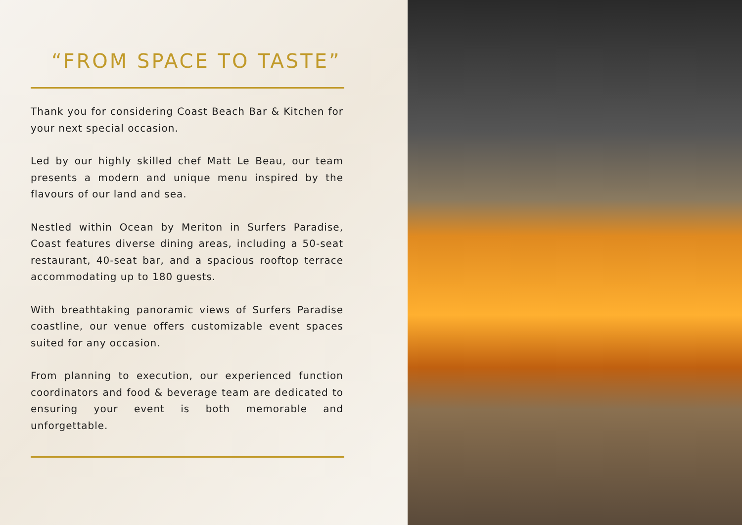“FROM SPACE TO TASTE”
Thank you for considering Coast Beach Bar & Kitchen for your next special occasion.
Led by our highly skilled chef Matt Le Beau, our team presents a modern and unique menu inspired by the flavours of our land and sea.
Nestled within Ocean by Meriton in Surfers Paradise, Coast features diverse dining areas, including a 50-seat restaurant, 40-seat bar, and a spacious rooftop terrace accommodating up to 180 guests.
With breathtaking panoramic views of Surfers Paradise coastline, our venue offers customizable event spaces suited for any occasion.
From planning to execution, our experienced function coordinators and food & beverage team are dedicated to ensuring your event is both memorable and unforgettable.